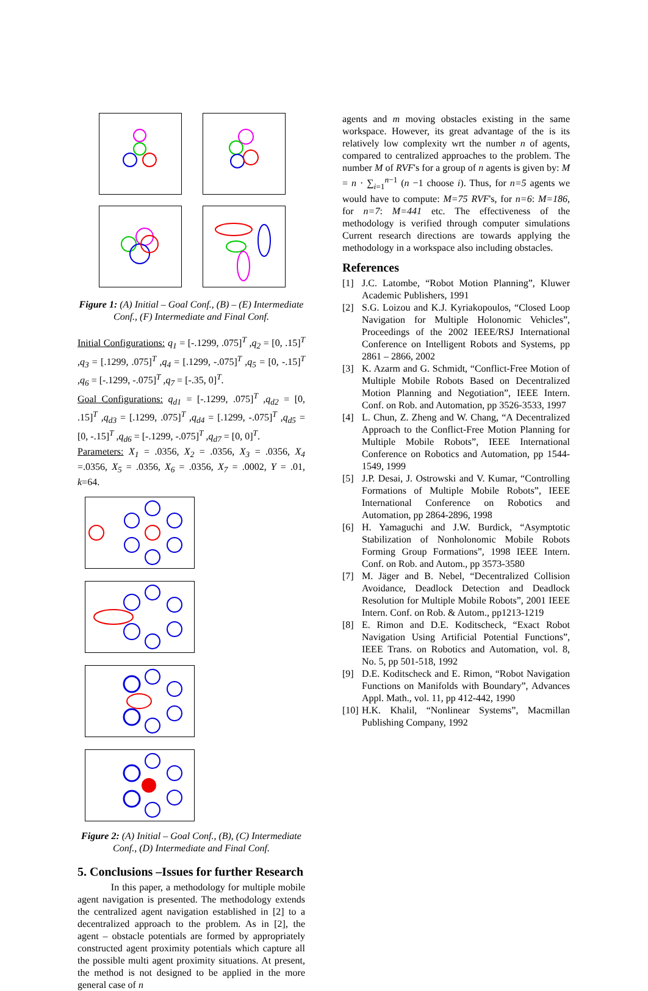Figure 1: (A) Initial – Goal Conf., (B) – (E) Intermediate Conf., (F) Intermediate and Final Conf.
Initial Configurations: q<sub>1</sub> = [-.1299, .075]<sup>T</sup> ,q<sub>2</sub> = [0, .15]<sup>T</sup> ,q<sub>3</sub> = [.1299, .075]<sup>T</sup> ,q<sub>4</sub> = [.1299, -.075]<sup>T</sup> ,q<sub>5</sub> = [0, -.15]<sup>T</sup> ,q<sub>6</sub> = [-.1299, -.075]<sup>T</sup> ,q<sub>7</sub> = [-.35, 0]<sup>T</sup>.
Goal Configurations: q<sub>d1</sub> = [-.1299, .075]<sup>T</sup> ,q<sub>d2</sub> = [0, .15]<sup>T</sup> ,q<sub>d3</sub> = [.1299, .075]<sup>T</sup> ,q<sub>d4</sub> = [.1299, -.075]<sup>T</sup> ,q<sub>d5</sub> = [0, -.15]<sup>T</sup> ,q<sub>d6</sub> = [-.1299, -.075]<sup>T</sup> ,q<sub>d7</sub> = [0, 0]<sup>T</sup>.
Parameters: X<sub>1</sub> = .0356, X<sub>2</sub> = .0356, X<sub>3</sub> = .0356, X<sub>4</sub> =.0356, X<sub>5</sub> = .0356, X<sub>6</sub> = .0356, X<sub>7</sub> = .0002, Y = .01, k=64.
Figure 2: (A) Initial – Goal Conf., (B), (C) Intermediate Conf., (D) Intermediate and Final Conf.
5. Conclusions –Issues for further Research
In this paper, a methodology for multiple mobile agent navigation is presented. The methodology extends the centralized agent navigation established in [2] to a decentralized approach to the problem. As in [2], the agent – obstacle potentials are formed by appropriately constructed agent proximity potentials which capture all the possible multi agent proximity situations. At present, the method is not designed to be applied in the more general case of n
agents and m moving obstacles existing in the same workspace. However, its great advantage of the is its relatively low complexity wrt the number n of agents, compared to centralized approaches to the problem. The number M of RVF's for a group of n agents is given by: M = n · ∑<sub>i=1</sub><sup>n−1</sup> (n −1 choose i). Thus, for n=5 agents we would have to compute: M=75 RVF's, for n=6: M=186, for n=7: M=441 etc. The effectiveness of the methodology is verified through computer simulations Current research directions are towards applying the methodology in a workspace also including obstacles.
References
[1] J.C. Latombe, “Robot Motion Planning”, Kluwer Academic Publishers, 1991
[2] S.G. Loizou and K.J. Kyriakopoulos, “Closed Loop Navigation for Multiple Holonomic Vehicles”, Proceedings of the 2002 IEEE/RSJ International Conference on Intelligent Robots and Systems, pp 2861 – 2866, 2002
[3] K. Azarm and G. Schmidt, “Conflict-Free Motion of Multiple Mobile Robots Based on Decentralized Motion Planning and Negotiation”, IEEE Intern. Conf. on Rob. and Automation, pp 3526-3533, 1997
[4] L. Chun, Z. Zheng and W. Chang, “A Decentralized Approach to the Conflict-Free Motion Planning for Multiple Mobile Robots”, IEEE International Conference on Robotics and Automation, pp 1544-1549, 1999
[5] J.P. Desai, J. Ostrowski and V. Kumar, “Controlling Formations of Multiple Mobile Robots”, IEEE International Conference on Robotics and Automation, pp 2864-2896, 1998
[6] H. Yamaguchi and J.W. Burdick, “Asymptotic Stabilization of Nonholonomic Mobile Robots Forming Group Formations”, 1998 IEEE Intern. Conf. on Rob. and Autom., pp 3573-3580
[7] M. Jäger and B. Nebel, “Decentralized Collision Avoidance, Deadlock Detection and Deadlock Resolution for Multiple Mobile Robots”, 2001 IEEE Intern. Conf. on Rob. & Autom., pp1213-1219
[8] E. Rimon and D.E. Koditscheck, “Exact Robot Navigation Using Artificial Potential Functions”, IEEE Trans. on Robotics and Automation, vol. 8, No. 5, pp 501-518, 1992
[9] D.E. Koditscheck and E. Rimon, “Robot Navigation Functions on Manifolds with Boundary”, Advances Appl. Math., vol. 11, pp 412-442, 1990
[10] H.K. Khalil, “Nonlinear Systems”, Macmillan Publishing Company, 1992